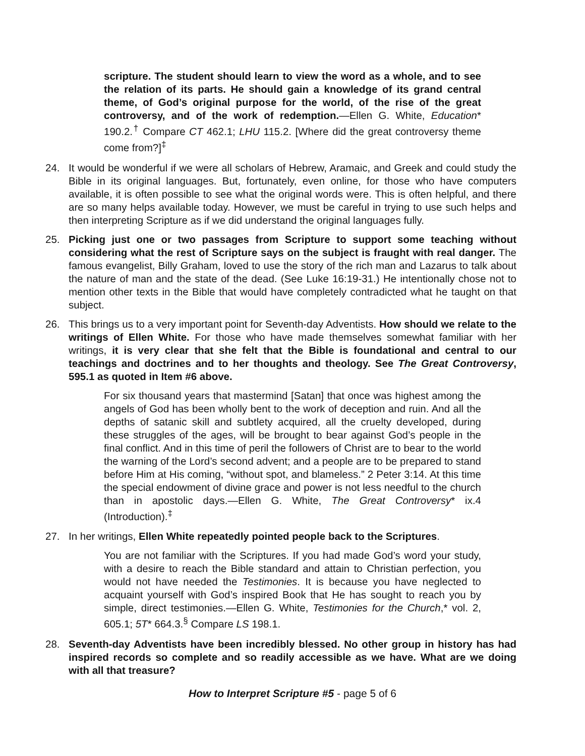scripture. The student should learn to view the word as a whole, and to see the relation of its parts. He should gain a knowledge of its grand central theme, of God’s original purpose for the world, of the rise of the great controversy, and of the work of redemption.—Ellen G. White, Education* 190.2.<sup>†</sup> Compare CT 462.1; LHU 115.2. [Where did the great controversy theme come from?]<sup>‡</sup>
24. It would be wonderful if we were all scholars of Hebrew, Aramaic, and Greek and could study the Bible in its original languages. But, fortunately, even online, for those who have computers available, it is often possible to see what the original words were. This is often helpful, and there are so many helps available today. However, we must be careful in trying to use such helps and then interpreting Scripture as if we did understand the original languages fully.
25. Picking just one or two passages from Scripture to support some teaching without considering what the rest of Scripture says on the subject is fraught with real danger. The famous evangelist, Billy Graham, loved to use the story of the rich man and Lazarus to talk about the nature of man and the state of the dead. (See Luke 16:19-31.) He intentionally chose not to mention other texts in the Bible that would have completely contradicted what he taught on that subject.
26. This brings us to a very important point for Seventh-day Adventists. How should we relate to the writings of Ellen White. For those who have made themselves somewhat familiar with her writings, it is very clear that she felt that the Bible is foundational and central to our teachings and doctrines and to her thoughts and theology. See The Great Controversy, 595.1 as quoted in Item #6 above.
For six thousand years that mastermind [Satan] that once was highest among the angels of God has been wholly bent to the work of deception and ruin. And all the depths of satanic skill and subtlety acquired, all the cruelty developed, during these struggles of the ages, will be brought to bear against God’s people in the final conflict. And in this time of peril the followers of Christ are to bear to the world the warning of the Lord’s second advent; and a people are to be prepared to stand before Him at His coming, “without spot, and blameless.” 2 Peter 3:14. At this time the special endowment of divine grace and power is not less needful to the church than in apostolic days.—Ellen G. White, The Great Controversy* ix.4 (Introduction).<sup>‡</sup>
27. In her writings, Ellen White repeatedly pointed people back to the Scriptures.
You are not familiar with the Scriptures. If you had made God’s word your study, with a desire to reach the Bible standard and attain to Christian perfection, you would not have needed the Testimonies. It is because you have neglected to acquaint yourself with God’s inspired Book that He has sought to reach you by simple, direct testimonies.—Ellen G. White, Testimonies for the Church,* vol. 2, 605.1; 5T* 664.3.<sup>§</sup> Compare LS 198.1.
28. Seventh-day Adventists have been incredibly blessed. No other group in history has had inspired records so complete and so readily accessible as we have. What are we doing with all that treasure?
How to Interpret Scripture #5 - page 5 of 6